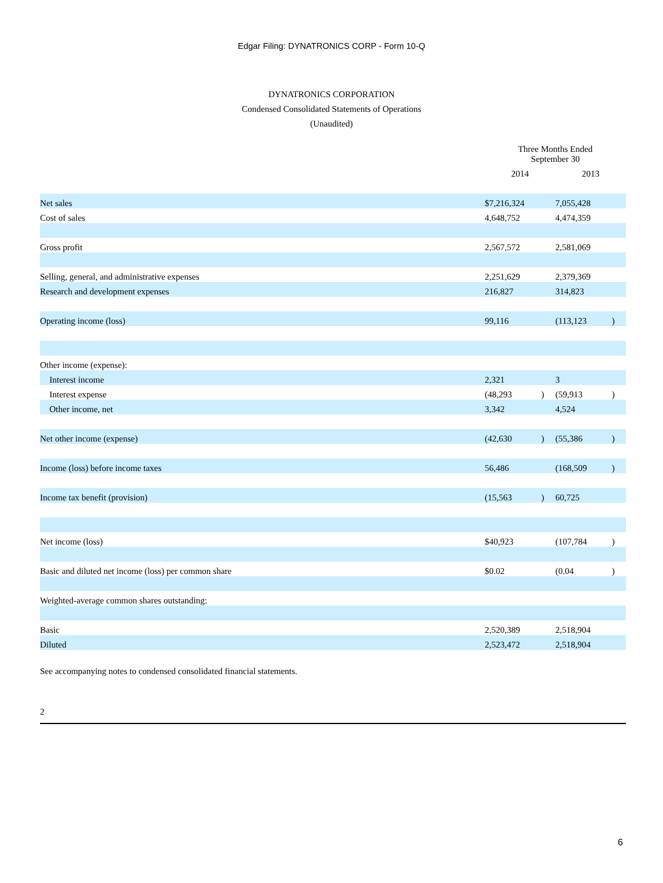Edgar Filing: DYNATRONICS CORP - Form 10-Q
DYNATRONICS CORPORATION
Condensed Consolidated Statements of Operations
(Unaudited)
| | Three Months Ended September 30 | | | |
| --- | --- | --- | --- | --- |
| | 2014 | | 2013 | |
| Net sales | $7,216,324 | | 7,055,428 | |
| Cost of sales | 4,648,752 | | 4,474,359 | |
| Gross profit | 2,567,572 | | 2,581,069 | |
| Selling, general, and administrative expenses | 2,251,629 | | 2,379,369 | |
| Research and development expenses | 216,827 | | 314,823 | |
| Operating income (loss) | 99,116 | | (113,123 | ) |
| Other income (expense): | | | | |
| Interest income | 2,321 | | 3 | |
| Interest expense | (48,293 | ) | (59,913 | ) |
| Other income, net | 3,342 | | 4,524 | |
| Net other income (expense) | (42,630 | ) | (55,386 | ) |
| Income (loss) before income taxes | 56,486 | | (168,509 | ) |
| Income tax benefit (provision) | (15,563 | ) | 60,725 | |
| Net income (loss) | $40,923 | | (107,784 | ) |
| Basic and diluted net income (loss) per common share | $0.02 | | (0.04 | ) |
| Weighted-average common shares outstanding: | | | | |
| Basic | 2,520,389 | | 2,518,904 | |
| Diluted | 2,523,472 | | 2,518,904 | |
See accompanying notes to condensed consolidated financial statements.
2
6